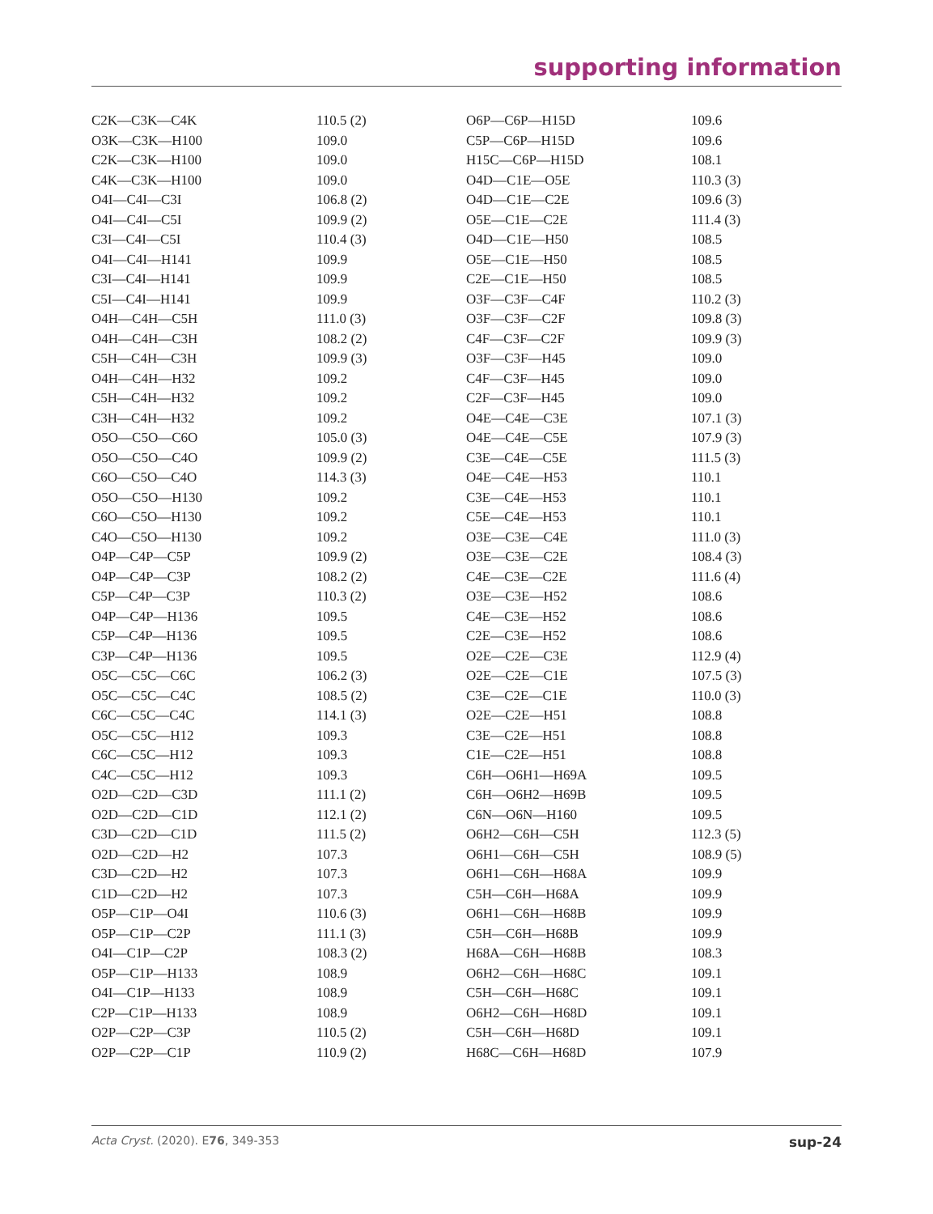supporting information
| C2K—C3K—C4K | 110.5 (2) | O6P—C6P—H15D | 109.6 |
| O3K—C3K—H100 | 109.0 | C5P—C6P—H15D | 109.6 |
| C2K—C3K—H100 | 109.0 | H15C—C6P—H15D | 108.1 |
| C4K—C3K—H100 | 109.0 | O4D—C1E—O5E | 110.3 (3) |
| O4I—C4I—C3I | 106.8 (2) | O4D—C1E—C2E | 109.6 (3) |
| O4I—C4I—C5I | 109.9 (2) | O5E—C1E—C2E | 111.4 (3) |
| C3I—C4I—C5I | 110.4 (3) | O4D—C1E—H50 | 108.5 |
| O4I—C4I—H141 | 109.9 | O5E—C1E—H50 | 108.5 |
| C3I—C4I—H141 | 109.9 | C2E—C1E—H50 | 108.5 |
| C5I—C4I—H141 | 109.9 | O3F—C3F—C4F | 110.2 (3) |
| O4H—C4H—C5H | 111.0 (3) | O3F—C3F—C2F | 109.8 (3) |
| O4H—C4H—C3H | 108.2 (2) | C4F—C3F—C2F | 109.9 (3) |
| C5H—C4H—C3H | 109.9 (3) | O3F—C3F—H45 | 109.0 |
| O4H—C4H—H32 | 109.2 | C4F—C3F—H45 | 109.0 |
| C5H—C4H—H32 | 109.2 | C2F—C3F—H45 | 109.0 |
| C3H—C4H—H32 | 109.2 | O4E—C4E—C3E | 107.1 (3) |
| O5O—C5O—C6O | 105.0 (3) | O4E—C4E—C5E | 107.9 (3) |
| O5O—C5O—C4O | 109.9 (2) | C3E—C4E—C5E | 111.5 (3) |
| C6O—C5O—C4O | 114.3 (3) | O4E—C4E—H53 | 110.1 |
| O5O—C5O—H130 | 109.2 | C3E—C4E—H53 | 110.1 |
| C6O—C5O—H130 | 109.2 | C5E—C4E—H53 | 110.1 |
| C4O—C5O—H130 | 109.2 | O3E—C3E—C4E | 111.0 (3) |
| O4P—C4P—C5P | 109.9 (2) | O3E—C3E—C2E | 108.4 (3) |
| O4P—C4P—C3P | 108.2 (2) | C4E—C3E—C2E | 111.6 (4) |
| C5P—C4P—C3P | 110.3 (2) | O3E—C3E—H52 | 108.6 |
| O4P—C4P—H136 | 109.5 | C4E—C3E—H52 | 108.6 |
| C5P—C4P—H136 | 109.5 | C2E—C3E—H52 | 108.6 |
| C3P—C4P—H136 | 109.5 | O2E—C2E—C3E | 112.9 (4) |
| O5C—C5C—C6C | 106.2 (3) | O2E—C2E—C1E | 107.5 (3) |
| O5C—C5C—C4C | 108.5 (2) | C3E—C2E—C1E | 110.0 (3) |
| C6C—C5C—C4C | 114.1 (3) | O2E—C2E—H51 | 108.8 |
| O5C—C5C—H12 | 109.3 | C3E—C2E—H51 | 108.8 |
| C6C—C5C—H12 | 109.3 | C1E—C2E—H51 | 108.8 |
| C4C—C5C—H12 | 109.3 | C6H—O6H1—H69A | 109.5 |
| O2D—C2D—C3D | 111.1 (2) | C6H—O6H2—H69B | 109.5 |
| O2D—C2D—C1D | 112.1 (2) | C6N—O6N—H160 | 109.5 |
| C3D—C2D—C1D | 111.5 (2) | O6H2—C6H—C5H | 112.3 (5) |
| O2D—C2D—H2 | 107.3 | O6H1—C6H—C5H | 108.9 (5) |
| C3D—C2D—H2 | 107.3 | O6H1—C6H—H68A | 109.9 |
| C1D—C2D—H2 | 107.3 | C5H—C6H—H68A | 109.9 |
| O5P—C1P—O4I | 110.6 (3) | O6H1—C6H—H68B | 109.9 |
| O5P—C1P—C2P | 111.1 (3) | C5H—C6H—H68B | 109.9 |
| O4I—C1P—C2P | 108.3 (2) | H68A—C6H—H68B | 108.3 |
| O5P—C1P—H133 | 108.9 | O6H2—C6H—H68C | 109.1 |
| O4I—C1P—H133 | 108.9 | C5H—C6H—H68C | 109.1 |
| C2P—C1P—H133 | 108.9 | O6H2—C6H—H68D | 109.1 |
| O2P—C2P—C3P | 110.5 (2) | C5H—C6H—H68D | 109.1 |
| O2P—C2P—C1P | 110.9 (2) | H68C—C6H—H68D | 107.9 |
Acta Cryst. (2020). E76, 349-353 sup-24